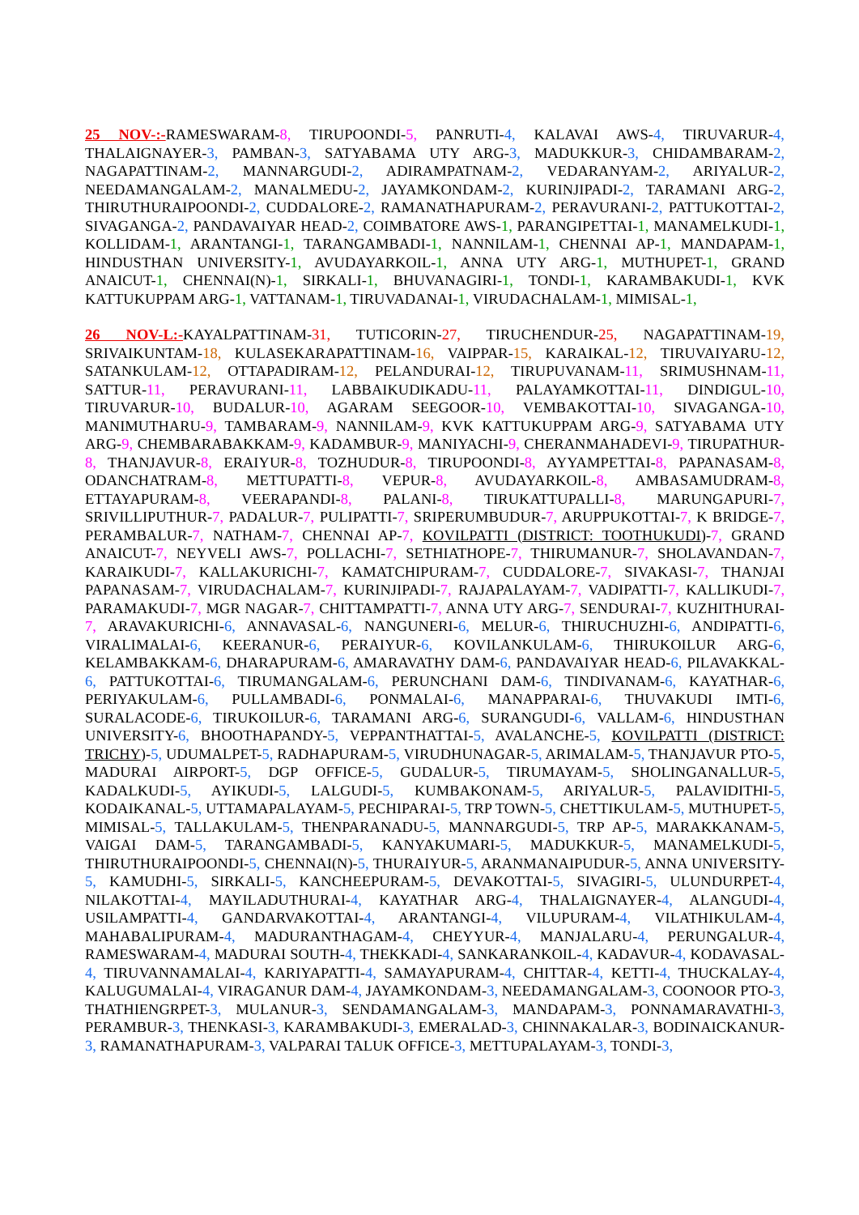25 NOV-:-RAMESWARAM-8, TIRUPOONDI-5, PANRUTI-4, KALAVAI AWS-4, TIRUVARUR-4, THALAIGNAYER-3, PAMBAN-3, SATYABAMA UTY ARG-3, MADUKKUR-3, CHIDAMBARAM-2, NAGAPATTINAM-2, MANNARGUDI-2, ADIRAMPATNAM-2, VEDARANYAM-2, ARIYALUR-2, NEEDAMANGALAM-2, MANALMEDU-2, JAYAMKONDAM-2, KURINJIPADI-2, TARAMANI ARG-2, THIRUTHURAIPOONDI-2, CUDDALORE-2, RAMANATHAPURAM-2, PERAVURANI-2, PATTUKOTTAI-2, SIVAGANGA-2, PANDAVAIYAR HEAD-2, COIMBATORE AWS-1, PARANGIPETTAI-1, MANAMELKUDI-1, KOLLIDAM-1, ARANTANGI-1, TARANGAMBADI-1, NANNILAM-1, CHENNAI AP-1, MANDAPAM-1, HINDUSTHAN UNIVERSITY-1, AVUDAYARKOIL-1, ANNA UTY ARG-1, MUTHUPET-1, GRAND ANAICUT-1, CHENNAI(N)-1, SIRKALI-1, BHUVANAGIRI-1, TONDI-1, KARAMBAKUDI-1, KVK KATTUKUPPAM ARG-1, VATTANAM-1, TIRUVADANAI-1, VIRUDACHALAM-1, MIMISAL-1,
26 NOV-L:-KAYALPATTINAM-31, TUTICORIN-27, TIRUCHENDUR-25, NAGAPATTINAM-19, SRIVAIKUNTAM-18, KULASEKARAPATTINAM-16, VAIPPAR-15, KARAIKAL-12, TIRUVAIYARU-12, SATANKULAM-12, OTTAPADIRAM-12, PELANDURAI-12, TIRUPUVANAM-11, SRIMUSHNAM-11, SATTUR-11, PERAVURANI-11, LABBAIKUDIKADU-11, PALAYAMKOTTAI-11, DINDIGUL-10, TIRUVARUR-10, BUDALUR-10, AGARAM SEEGOOR-10, VEMBAKOTTAI-10, SIVAGANGA-10, MANIMUTHARU-9, TAMBARAM-9, NANNILAM-9, KVK KATTUKUPPAM ARG-9, SATYABAMA UTY ARG-9, CHEMBARABAKKAM-9, KADAMBUR-9, MANIYACHI-9, CHERANMAHADEVI-9, TIRUPATHUR-8, THANJAVUR-8, ERAIYUR-8, TOZHUDUR-8, TIRUPOONDI-8, AYYAMPETTAI-8, PAPANASAM-8, ODANCHATRAM-8, METTUPATTI-8, VEPUR-8, AVUDAYARKOIL-8, AMBASAMUDRAM-8, ETTAYAPURAM-8, VEERAPANDI-8, PALANI-8, TIRUKATTUPALLI-8, MARUNGAPURI-7, SRIVILLIPUTHUR-7, PADALUR-7, PULIPATTI-7, SRIPERUMBUDUR-7, ARUPPUKOTTAI-7, K BRIDGE-7, PERAMBALUR-7, NATHAM-7, CHENNAI AP-7, KOVILPATTI (DISTRICT: TOOTHUKUDI)-7, GRAND ANAICUT-7, NEYVELI AWS-7, POLLACHI-7, SETHIATHOPE-7, THIRUMANUR-7, SHOLAVANDAN-7, KARAIKUDI-7, KALLAKURICHI-7, KAMATCHIPURAM-7, CUDDALORE-7, SIVAKASI-7, THANJAI PAPANASAM-7, VIRUDACHALAM-7, KURINJIPADI-7, RAJAPALAYAM-7, VADIPATTI-7, KALLIKUDI-7, PARAMAKUDI-7, MGR NAGAR-7, CHITTAMPATTI-7, ANNA UTY ARG-7, SENDURAI-7, KUZHITHURAI-7, ARAVAKURICHI-6, ANNAVASAL-6, NANGUNERI-6, MELUR-6, THIRUCHUZHI-6, ANDIPATTI-6, VIRALIMALAI-6, KEERANUR-6, PERAIYUR-6, KOVILANKULAM-6, THIRUKOILUR ARG-6, KELAMBAKKAM-6, DHARAPURAM-6, AMARAVATHY DAM-6, PANDAVAIYAR HEAD-6, PILAVAKKAL-6, PATTUKOTTAI-6, TIRUMANGALAM-6, PERUNCHANI DAM-6, TINDIVANAM-6, KAYATHAR-6, PERIYAKULAM-6, PULLAMBADI-6, PONMALAI-6, MANAPPARAI-6, THUVAKUDI IMTI-6, SURALACODE-6, TIRUKOILUR-6, TARAMANI ARG-6, SURANGUDI-6, VALLAM-6, HINDUSTHAN UNIVERSITY-6, BHOOTHAPANDY-5, VEPPANTHATTAI-5, AVALANCHE-5, KOVILPATTI (DISTRICT: TRICHY)-5, UDUMALPET-5, RADHAPURAM-5, VIRUDHUNAGAR-5, ARIMALAM-5, THANJAVUR PTO-5, MADURAI AIRPORT-5, DGP OFFICE-5, GUDALUR-5, TIRUMAYAM-5, SHOLINGANALLUR-5, KADALKUDI-5, AYIKUDI-5, LALGUDI-5, KUMBAKONAM-5, ARIYALUR-5, PALAVIDITHI-5, KODAIKANAL-5, UTTAMAPALAYAM-5, PECHIPARAI-5, TRP TOWN-5, CHETTIKULAM-5, MUTHUPET-5, MIMISAL-5, TALLAKULAM-5, THENPARANADU-5, MANNARGUDI-5, TRP AP-5, MARAKKANAM-5, VAIGAI DAM-5, TARANGAMBADI-5, KANYAKUMARI-5, MADUKKUR-5, MANAMELKUDI-5, THIRUTHURAIPOONDI-5, CHENNAI(N)-5, THURAIYUR-5, ARANMANAIPUDUR-5, ANNA UNIVERSITY-5, KAMUDHI-5, SIRKALI-5, KANCHEEPURAM-5, DEVAKOTTAI-5, SIVAGIRI-5, ULUNDURPET-4, NILAKOTTAI-4, MAYILADUTHURAI-4, KAYATHAR ARG-4, THALAIGNAYER-4, ALANGUDI-4, USILAMPATTI-4, GANDARVAKOTTAI-4, ARANTANGI-4, VILUPURAM-4, VILATHIKULAM-4, MAHABALIPURAM-4, MADURANTHAGAM-4, CHEYYUR-4, MANJALARU-4, PERUNGALUR-4, RAMESWARAM-4, MADURAI SOUTH-4, THEKKADI-4, SANKARANKOIL-4, KADAVUR-4, KODAVASAL-4, TIRUVANNAMALAI-4, KARIYAPATTI-4, SAMAYAPURAM-4, CHITTAR-4, KETTI-4, THUCKALAY-4, KALUGUMALAI-4, VIRAGANUR DAM-4, JAYAMKONDAM-3, NEEDAMANGALAM-3, COONOOR PTO-3, THATHIENGRPET-3, MULANUR-3, SENDAMANGALAM-3, MANDAPAM-3, PONNAMARAVATHI-3, PERAMBUR-3, THENKASI-3, KARAMBAKUDI-3, EMERALAD-3, CHINNAKALAR-3, BODINAICKANUR-3, RAMANATHAPURAM-3, VALPARAI TALUK OFFICE-3, METTUPALAYAM-3, TONDI-3,